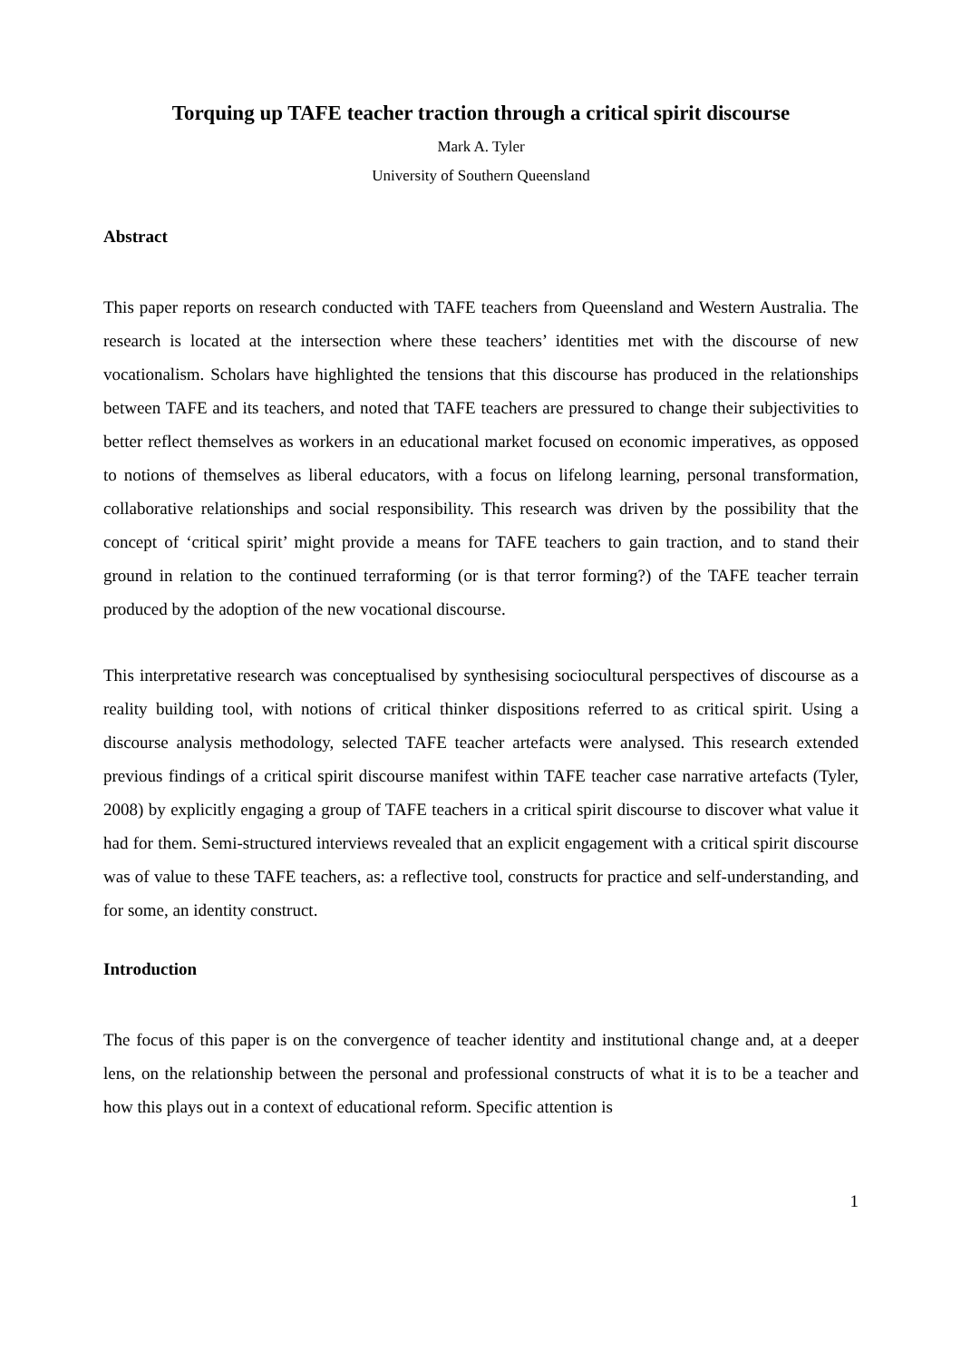Torquing up TAFE teacher traction through a critical spirit discourse
Mark A. Tyler
University of Southern Queensland
Abstract
This paper reports on research conducted with TAFE teachers from Queensland and Western Australia. The research is located at the intersection where these teachers’ identities met with the discourse of new vocationalism. Scholars have highlighted the tensions that this discourse has produced in the relationships between TAFE and its teachers, and noted that TAFE teachers are pressured to change their subjectivities to better reflect themselves as workers in an educational market focused on economic imperatives, as opposed to notions of themselves as liberal educators, with a focus on lifelong learning, personal transformation, collaborative relationships and social responsibility. This research was driven by the possibility that the concept of ‘critical spirit’ might provide a means for TAFE teachers to gain traction, and to stand their ground in relation to the continued terraforming (or is that terror forming?) of the TAFE teacher terrain produced by the adoption of the new vocational discourse.
This interpretative research was conceptualised by synthesising sociocultural perspectives of discourse as a reality building tool, with notions of critical thinker dispositions referred to as critical spirit. Using a discourse analysis methodology, selected TAFE teacher artefacts were analysed. This research extended previous findings of a critical spirit discourse manifest within TAFE teacher case narrative artefacts (Tyler, 2008) by explicitly engaging a group of TAFE teachers in a critical spirit discourse to discover what value it had for them. Semi-structured interviews revealed that an explicit engagement with a critical spirit discourse was of value to these TAFE teachers, as: a reflective tool, constructs for practice and self-understanding, and for some, an identity construct.
Introduction
The focus of this paper is on the convergence of teacher identity and institutional change and, at a deeper lens, on the relationship between the personal and professional constructs of what it is to be a teacher and how this plays out in a context of educational reform. Specific attention is
1